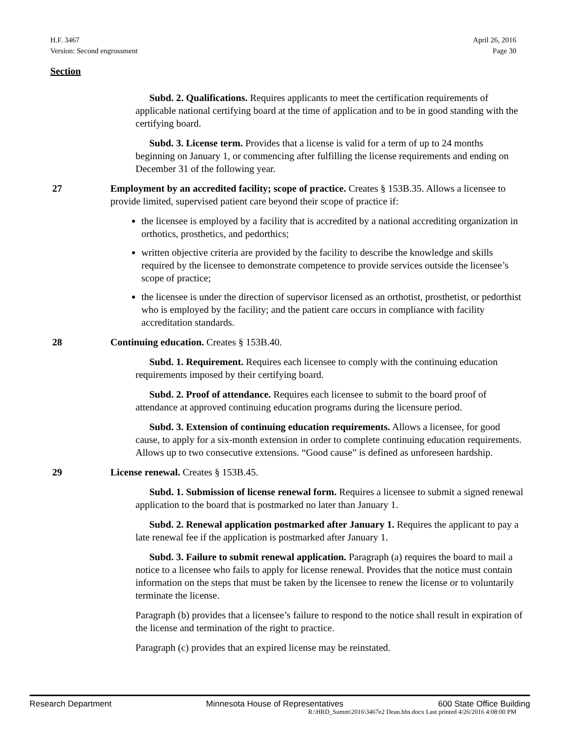H.F. 3467
Version: Second engrossment
April 26, 2016
Page 30
Section
Subd. 2. Qualifications. Requires applicants to meet the certification requirements of applicable national certifying board at the time of application and to be in good standing with the certifying board.
Subd. 3. License term. Provides that a license is valid for a term of up to 24 months beginning on January 1, or commencing after fulfilling the license requirements and ending on December 31 of the following year.
27 Employment by an accredited facility; scope of practice. Creates § 153B.35. Allows a licensee to provide limited, supervised patient care beyond their scope of practice if:
the licensee is employed by a facility that is accredited by a national accrediting organization in orthotics, prosthetics, and pedorthics;
written objective criteria are provided by the facility to describe the knowledge and skills required by the licensee to demonstrate competence to provide services outside the licensee’s scope of practice;
the licensee is under the direction of supervisor licensed as an orthotist, prosthetist, or pedorthist who is employed by the facility; and the patient care occurs in compliance with facility accreditation standards.
28 Continuing education. Creates § 153B.40.
Subd. 1. Requirement. Requires each licensee to comply with the continuing education requirements imposed by their certifying board.
Subd. 2. Proof of attendance. Requires each licensee to submit to the board proof of attendance at approved continuing education programs during the licensure period.
Subd. 3. Extension of continuing education requirements. Allows a licensee, for good cause, to apply for a six-month extension in order to complete continuing education requirements. Allows up to two consecutive extensions. “Good cause” is defined as unforeseen hardship.
29 License renewal. Creates § 153B.45.
Subd. 1. Submission of license renewal form. Requires a licensee to submit a signed renewal application to the board that is postmarked no later than January 1.
Subd. 2. Renewal application postmarked after January 1. Requires the applicant to pay a late renewal fee if the application is postmarked after January 1.
Subd. 3. Failure to submit renewal application. Paragraph (a) requires the board to mail a notice to a licensee who fails to apply for license renewal. Provides that the notice must contain information on the steps that must be taken by the licensee to renew the license or to voluntarily terminate the license.
Paragraph (b) provides that a licensee’s failure to respond to the notice shall result in expiration of the license and termination of the right to practice.
Paragraph (c) provides that an expired license may be reinstated.
Research Department Minnesota House of Representatives 600 State Office Building
R:\HRD_Summ\2016\3467e2 Dean.hhs.docx Last printed 4/26/2016 4:08:00 PM